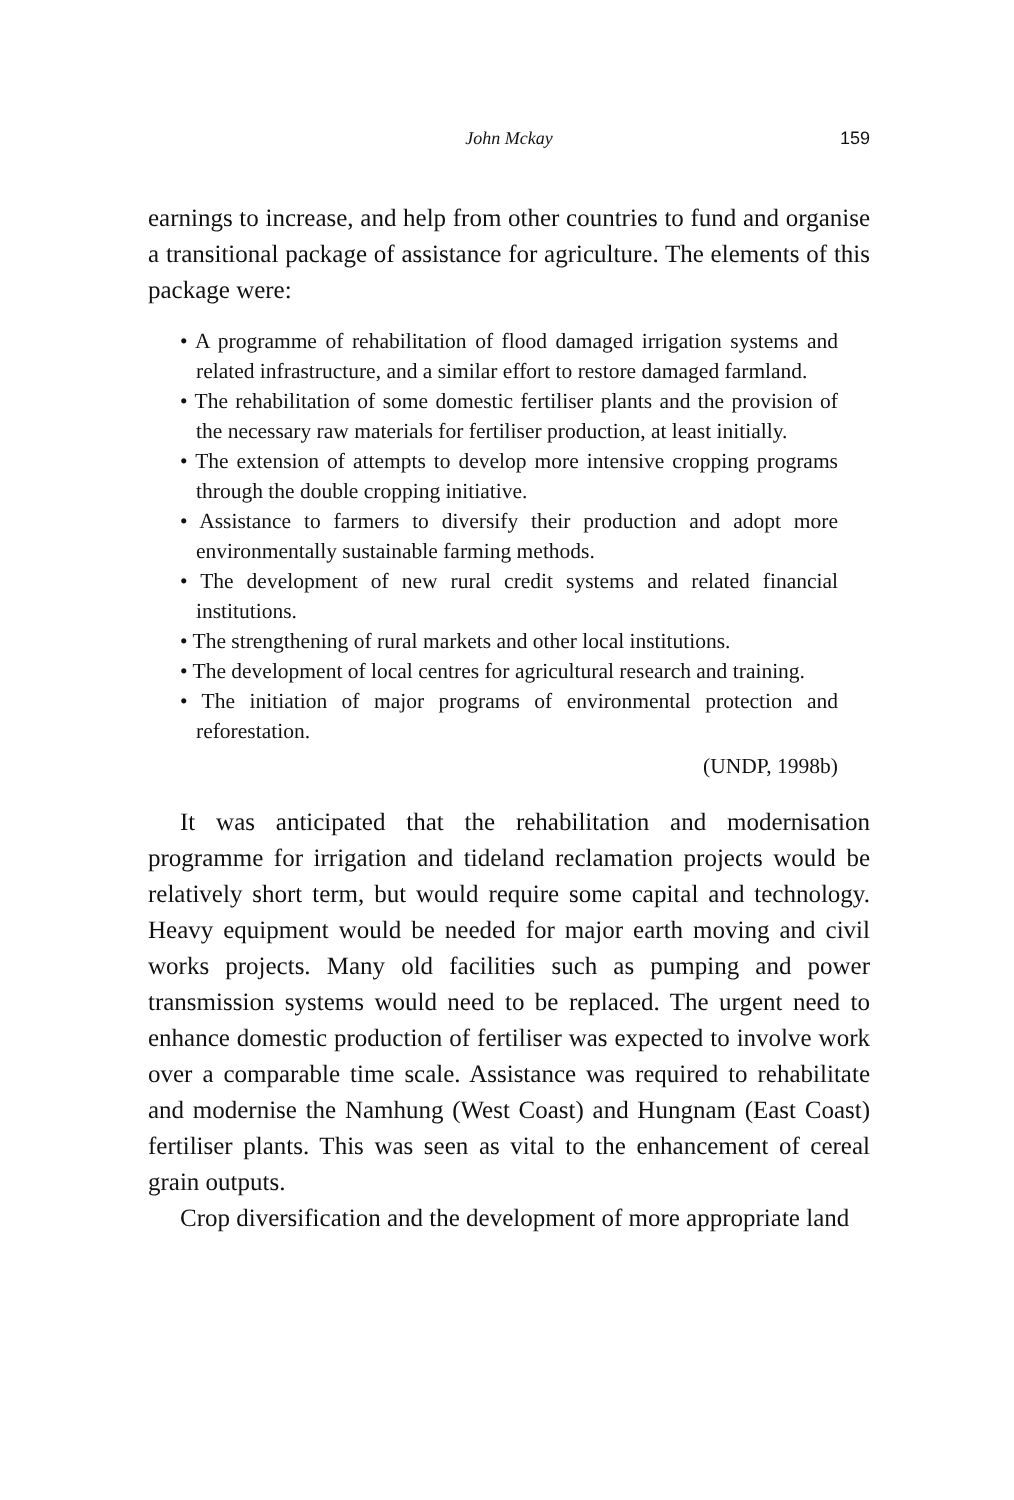John Mckay
159
earnings to increase, and help from other countries to fund and organise a transitional package of assistance for agriculture. The elements of this package were:
• A programme of rehabilitation of flood damaged irrigation systems and related infrastructure, and a similar effort to restore damaged farmland.
• The rehabilitation of some domestic fertiliser plants and the provision of the necessary raw materials for fertiliser production, at least initially.
• The extension of attempts to develop more intensive cropping programs through the double cropping initiative.
• Assistance to farmers to diversify their production and adopt more environmentally sustainable farming methods.
• The development of new rural credit systems and related financial institutions.
• The strengthening of rural markets and other local institutions.
• The development of local centres for agricultural research and training.
• The initiation of major programs of environmental protection and reforestation.
(UNDP, 1998b)
It was anticipated that the rehabilitation and modernisation programme for irrigation and tideland reclamation projects would be relatively short term, but would require some capital and technology. Heavy equipment would be needed for major earth moving and civil works projects. Many old facilities such as pumping and power transmission systems would need to be replaced. The urgent need to enhance domestic production of fertiliser was expected to involve work over a comparable time scale. Assistance was required to rehabilitate and modernise the Namhung (West Coast) and Hungnam (East Coast) fertiliser plants. This was seen as vital to the enhancement of cereal grain outputs.
Crop diversification and the development of more appropriate land